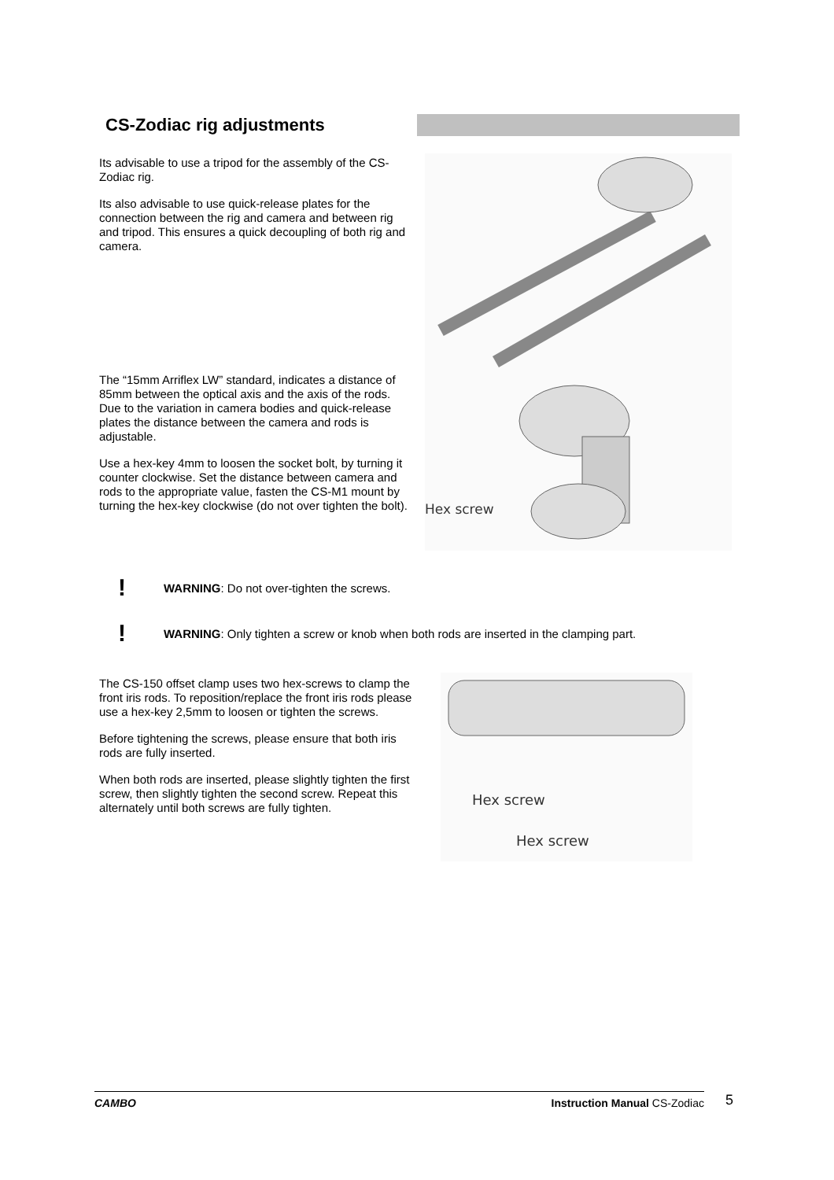CS-Zodiac rig adjustments
Its advisable to use a tripod for the assembly of the CS-Zodiac rig.
Its also advisable to use quick-release plates for the connection between the rig and camera and between rig and tripod. This ensures a quick decoupling of both rig and camera.
The “15mm Arriflex LW” standard, indicates a distance of 85mm between the optical axis and the axis of the rods. Due to the variation in camera bodies and quick-release plates the distance between the camera and rods is adjustable.
Use a hex-key 4mm to loosen the socket bolt, by turning it counter clockwise. Set the distance between camera and rods to the appropriate value, fasten the CS-M1 mount by turning the hex-key clockwise (do not over tighten the bolt).
Hex screw
! WARNING: Do not over-tighten the screws.
! WARNING: Only tighten a screw or knob when both rods are inserted in the clamping part.
The CS-150 offset clamp uses two hex-screws to clamp the front iris rods. To reposition/replace the front iris rods please use a hex-key 2,5mm to loosen or tighten the screws.
Before tightening the screws, please ensure that both iris rods are fully inserted.
When both rods are inserted, please slightly tighten the first screw, then slightly tighten the second screw. Repeat this alternately until both screws are fully tighten.
Hex screw
Hex screw
CAMBO Instruction Manual CS-Zodiac 5